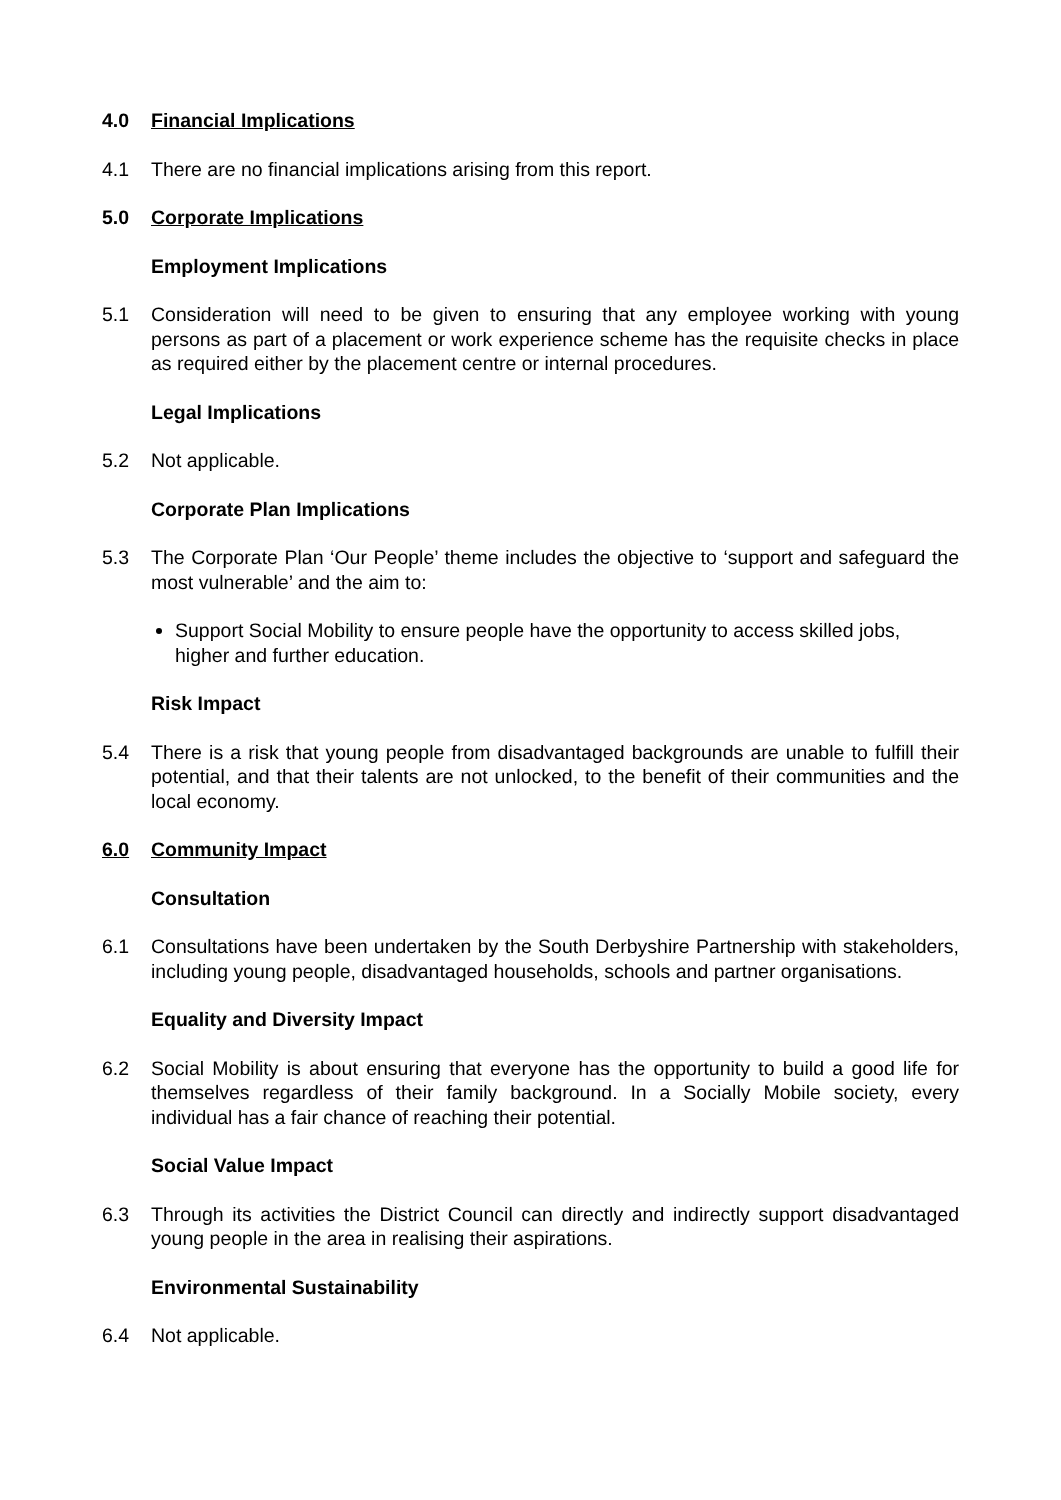4.0 Financial Implications
4.1 There are no financial implications arising from this report.
5.0 Corporate Implications
Employment Implications
5.1 Consideration will need to be given to ensuring that any employee working with young persons as part of a placement or work experience scheme has the requisite checks in place as required either by the placement centre or internal procedures.
Legal Implications
5.2 Not applicable.
Corporate Plan Implications
5.3 The Corporate Plan ‘Our People’ theme includes the objective to ‘support and safeguard the most vulnerable’ and the aim to:
Support Social Mobility to ensure people have the opportunity to access skilled jobs, higher and further education.
Risk Impact
5.4 There is a risk that young people from disadvantaged backgrounds are unable to fulfill their potential, and that their talents are not unlocked, to the benefit of their communities and the local economy.
6.0 Community Impact
Consultation
6.1 Consultations have been undertaken by the South Derbyshire Partnership with stakeholders, including young people, disadvantaged households, schools and partner organisations.
Equality and Diversity Impact
6.2 Social Mobility is about ensuring that everyone has the opportunity to build a good life for themselves regardless of their family background. In a Socially Mobile society, every individual has a fair chance of reaching their potential.
Social Value Impact
6.3 Through its activities the District Council can directly and indirectly support disadvantaged young people in the area in realising their aspirations.
Environmental Sustainability
6.4 Not applicable.